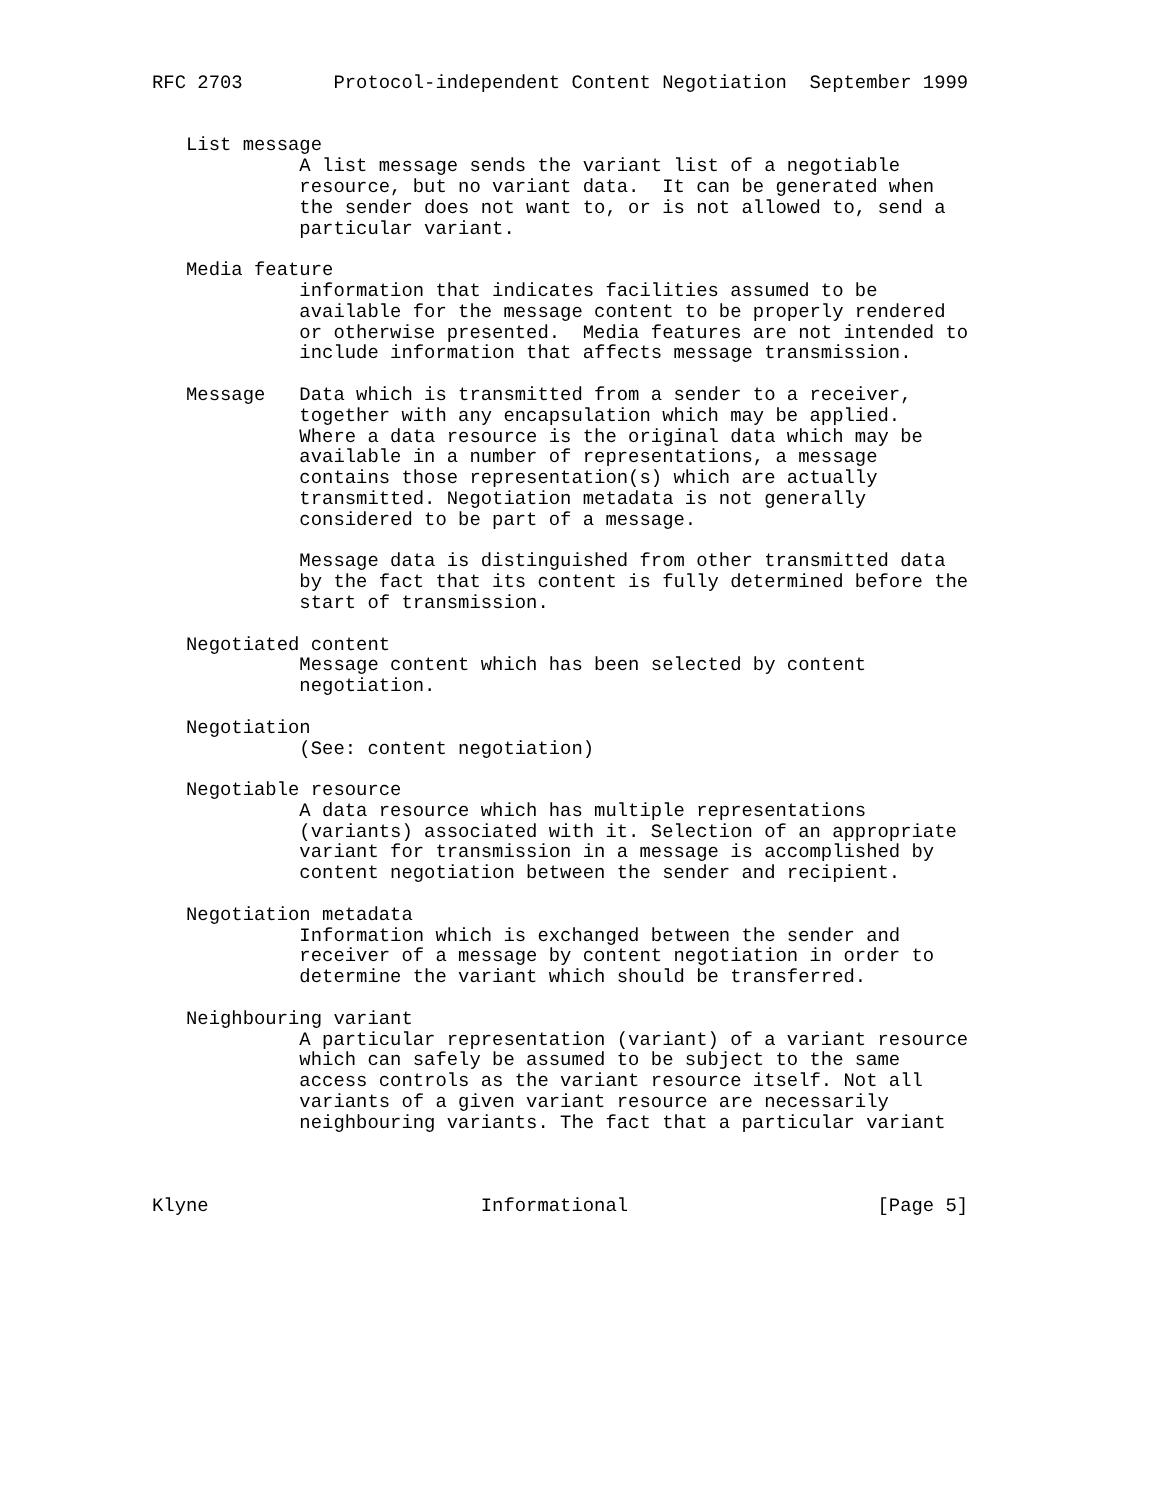RFC 2703        Protocol-independent Content Negotiation  September 1999


   List message
             A list message sends the variant list of a negotiable
             resource, but no variant data.  It can be generated when
             the sender does not want to, or is not allowed to, send a
             particular variant.

   Media feature
             information that indicates facilities assumed to be
             available for the message content to be properly rendered
             or otherwise presented.  Media features are not intended to
             include information that affects message transmission.

   Message   Data which is transmitted from a sender to a receiver,
             together with any encapsulation which may be applied.
             Where a data resource is the original data which may be
             available in a number of representations, a message
             contains those representation(s) which are actually
             transmitted. Negotiation metadata is not generally
             considered to be part of a message.

             Message data is distinguished from other transmitted data
             by the fact that its content is fully determined before the
             start of transmission.

   Negotiated content
             Message content which has been selected by content
             negotiation.

   Negotiation
             (See: content negotiation)

   Negotiable resource
             A data resource which has multiple representations
             (variants) associated with it. Selection of an appropriate
             variant for transmission in a message is accomplished by
             content negotiation between the sender and recipient.

   Negotiation metadata
             Information which is exchanged between the sender and
             receiver of a message by content negotiation in order to
             determine the variant which should be transferred.

   Neighbouring variant
             A particular representation (variant) of a variant resource
             which can safely be assumed to be subject to the same
             access controls as the variant resource itself. Not all
             variants of a given variant resource are necessarily
             neighbouring variants. The fact that a particular variant



Klyne                        Informational                      [Page 5]